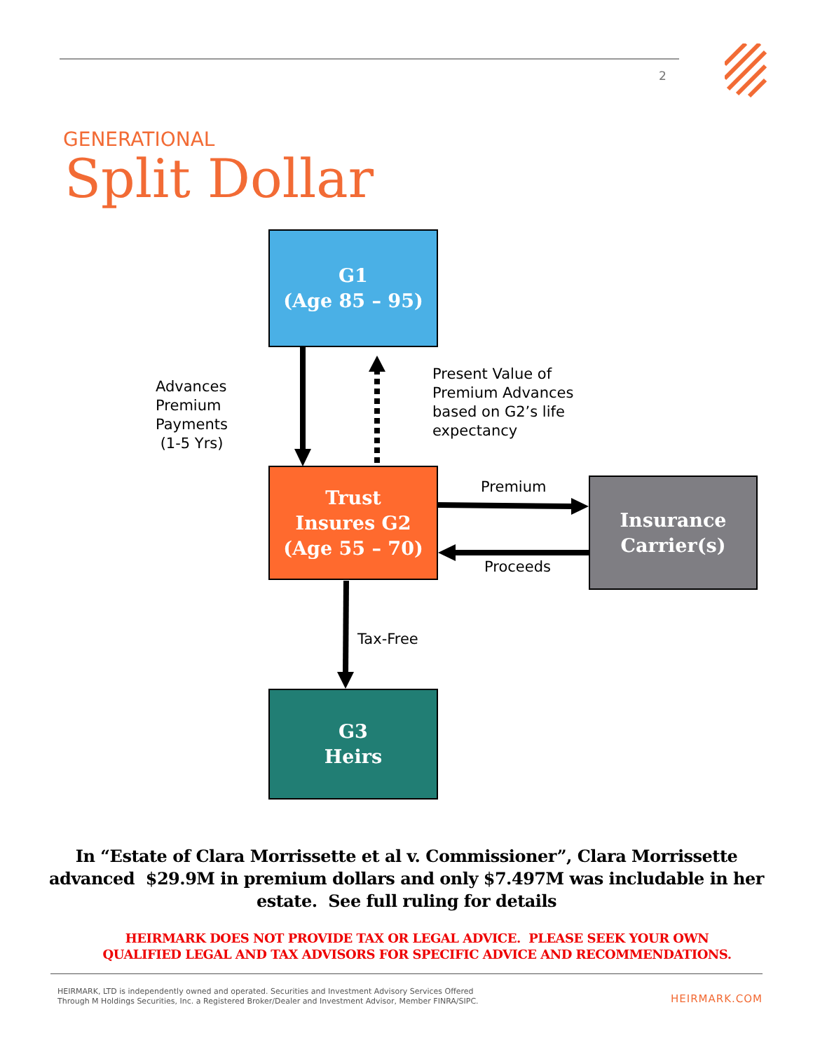2
GENERATIONAL
Split Dollar
G1
(Age 85 – 95)
Advances
Premium
Payments
(1-5 Yrs)
Present Value of
Premium Advances
based on G2’s life
expectancy
Trust
Insures G2
(Age 55 – 70)
Premium
Proceeds
Insurance
Carrier(s)
Tax-Free
G3
Heirs
In “Estate of Clara Morrissette et al v. Commissioner”, Clara Morrissette advanced $29.9M in premium dollars and only $7.497M was includable in her estate. See full ruling for details
HEIRMARK DOES NOT PROVIDE TAX OR LEGAL ADVICE. PLEASE SEEK YOUR OWN
QUALIFIED LEGAL AND TAX ADVISORS FOR SPECIFIC ADVICE AND RECOMMENDATIONS.
HEIRMARK, LTD is independently owned and operated. Securities and Investment Advisory Services Offered
Through M Holdings Securities, Inc. a Registered Broker/Dealer and Investment Advisor, Member FINRA/SIPC.
HEIRMARK.COM